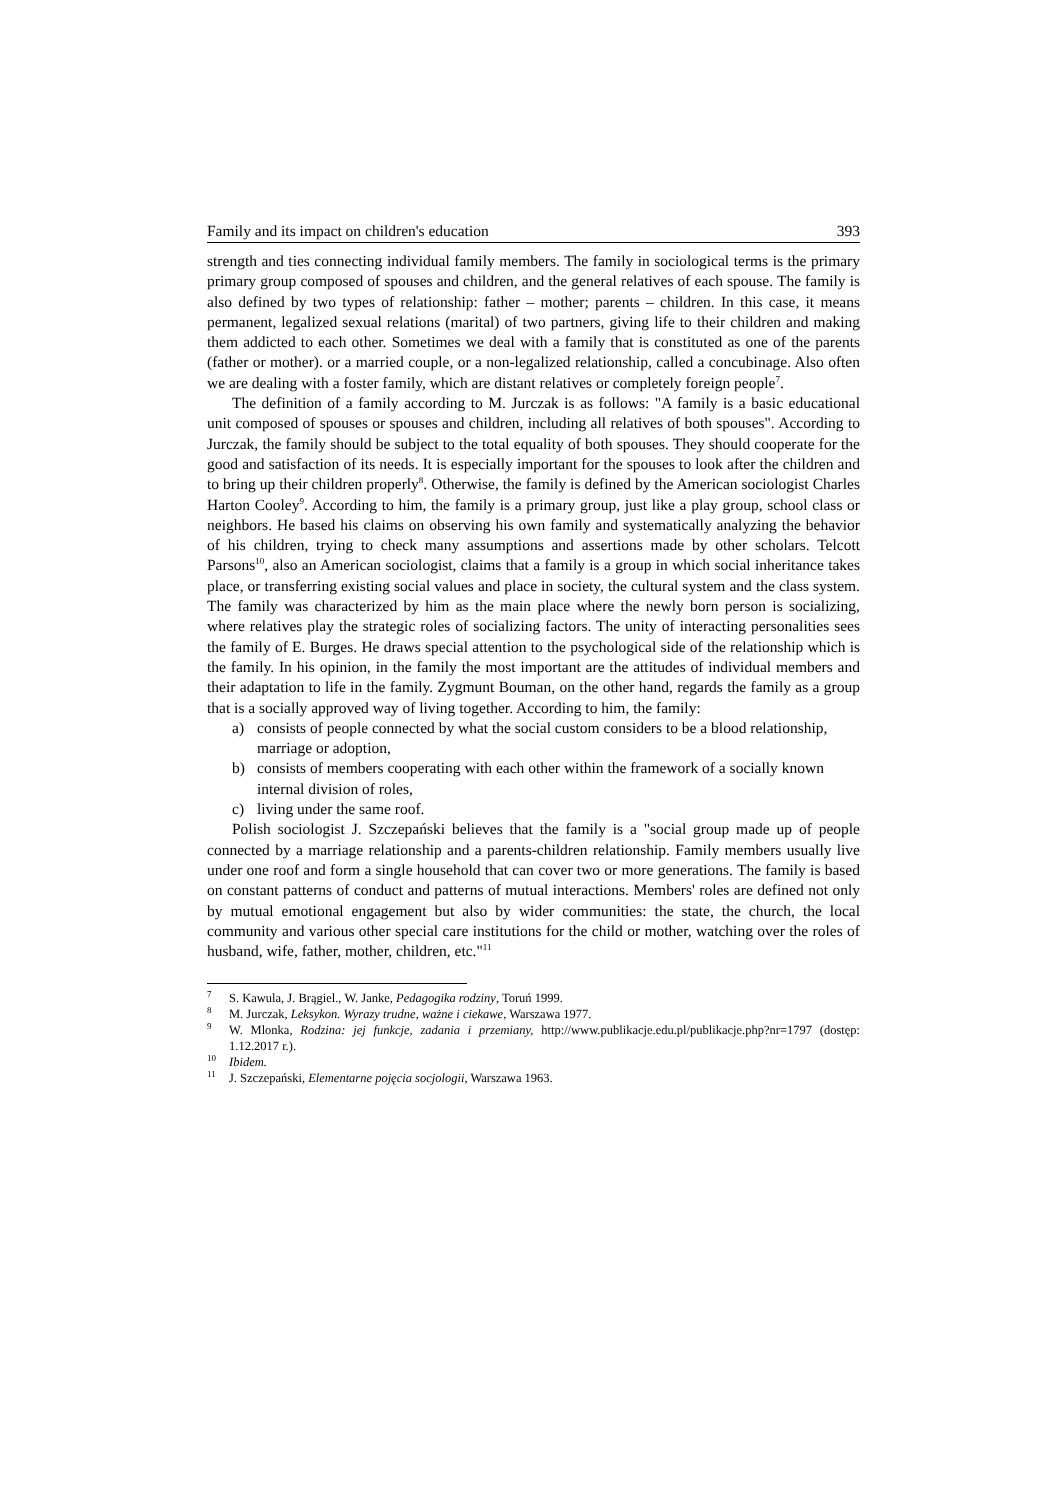Family and its impact on children's education 393
strength and ties connecting individual family members. The family in sociological terms is the primary primary group composed of spouses and children, and the general relatives of each spouse. The family is also defined by two types of relationship: father – mother; parents – children. In this case, it means permanent, legalized sexual relations (marital) of two partners, giving life to their children and making them addicted to each other. Sometimes we deal with a family that is constituted as one of the parents (father or mother). or a married couple, or a non-legalized relationship, called a concubinage. Also often we are dealing with a foster family, which are distant relatives or completely foreign people<sup>7</sup>.
The definition of a family according to M. Jurczak is as follows: "A family is a basic educational unit composed of spouses or spouses and children, including all relatives of both spouses". According to Jurczak, the family should be subject to the total equality of both spouses. They should cooperate for the good and satisfaction of its needs. It is especially important for the spouses to look after the children and to bring up their children properly<sup>8</sup>. Otherwise, the family is defined by the American sociologist Charles Harton Cooley<sup>9</sup>. According to him, the family is a primary group, just like a play group, school class or neighbors. He based his claims on observing his own family and systematically analyzing the behavior of his children, trying to check many assumptions and assertions made by other scholars. Telcott Parsons<sup>10</sup>, also an American sociologist, claims that a family is a group in which social inheritance takes place, or transferring existing social values and place in society, the cultural system and the class system. The family was characterized by him as the main place where the newly born person is socializing, where relatives play the strategic roles of socializing factors. The unity of interacting personalities sees the family of E. Burges. He draws special attention to the psychological side of the relationship which is the family. In his opinion, in the family the most important are the attitudes of individual members and their adaptation to life in the family. Zygmunt Bouman, on the other hand, regards the family as a group that is a socially approved way of living together. According to him, the family:
a) consists of people connected by what the social custom considers to be a blood relationship, marriage or adoption,
b) consists of members cooperating with each other within the framework of a socially known internal division of roles,
c) living under the same roof.
Polish sociologist J. Szczepański believes that the family is a "social group made up of people connected by a marriage relationship and a parents-children relationship. Family members usually live under one roof and form a single household that can cover two or more generations. The family is based on constant patterns of conduct and patterns of mutual interactions. Members' roles are defined not only by mutual emotional engagement but also by wider communities: the state, the church, the local community and various other special care institutions for the child or mother, watching over the roles of husband, wife, father, mother, children, etc."<sup>11</sup>
<sup>7</sup> S. Kawula, J. Brągiel., W. Janke, Pedagogika rodziny, Toruń 1999.
<sup>8</sup> M. Jurczak, Leksykon. Wyrazy trudne, ważne i ciekawe, Warszawa 1977.
<sup>9</sup> W. Mlonka, Rodzina: jej funkcje, zadania i przemiany, http://www.publikacje.edu.pl/publikacje.php?nr=1797 (dostęp: 1.12.2017 r.).
<sup>10</sup> Ibidem.
<sup>11</sup> J. Szczepański, Elementarne pojęcia socjologii, Warszawa 1963.